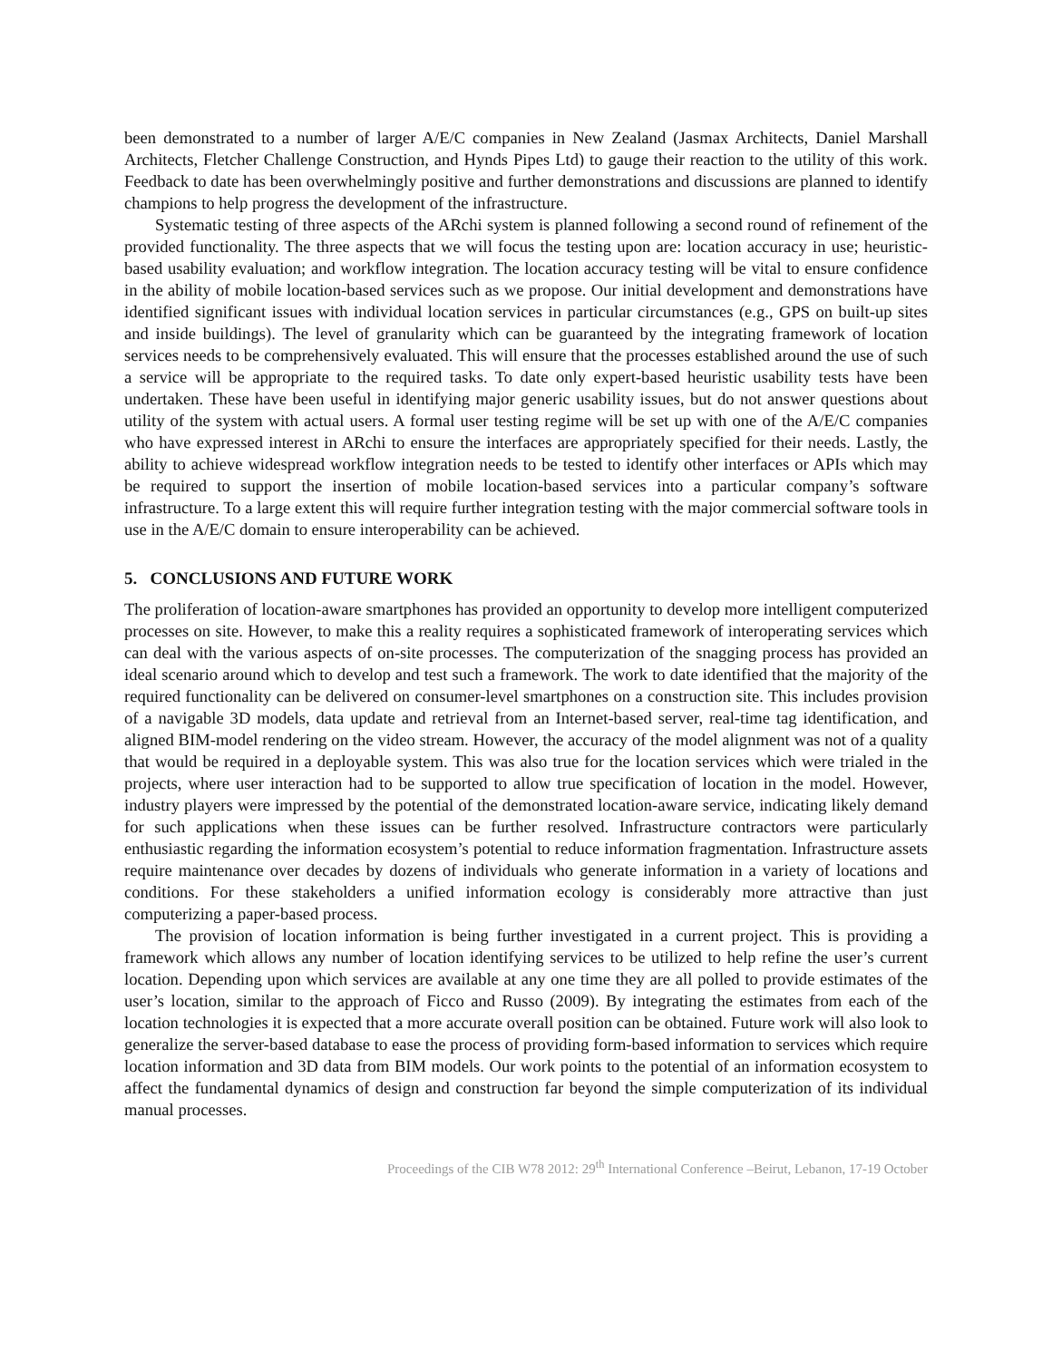been demonstrated to a number of larger A/E/C companies in New Zealand (Jasmax Architects, Daniel Marshall Architects, Fletcher Challenge Construction, and Hynds Pipes Ltd) to gauge their reaction to the utility of this work. Feedback to date has been overwhelmingly positive and further demonstrations and discussions are planned to identify champions to help progress the development of the infrastructure.
Systematic testing of three aspects of the ARchi system is planned following a second round of refinement of the provided functionality. The three aspects that we will focus the testing upon are: location accuracy in use; heuristic-based usability evaluation; and workflow integration. The location accuracy testing will be vital to ensure confidence in the ability of mobile location-based services such as we propose. Our initial development and demonstrations have identified significant issues with individual location services in particular circumstances (e.g., GPS on built-up sites and inside buildings). The level of granularity which can be guaranteed by the integrating framework of location services needs to be comprehensively evaluated. This will ensure that the processes established around the use of such a service will be appropriate to the required tasks. To date only expert-based heuristic usability tests have been undertaken. These have been useful in identifying major generic usability issues, but do not answer questions about utility of the system with actual users. A formal user testing regime will be set up with one of the A/E/C companies who have expressed interest in ARchi to ensure the interfaces are appropriately specified for their needs. Lastly, the ability to achieve widespread workflow integration needs to be tested to identify other interfaces or APIs which may be required to support the insertion of mobile location-based services into a particular company’s software infrastructure. To a large extent this will require further integration testing with the major commercial software tools in use in the A/E/C domain to ensure interoperability can be achieved.
5. CONCLUSIONS AND FUTURE WORK
The proliferation of location-aware smartphones has provided an opportunity to develop more intelligent computerized processes on site. However, to make this a reality requires a sophisticated framework of interoperating services which can deal with the various aspects of on-site processes. The computerization of the snagging process has provided an ideal scenario around which to develop and test such a framework. The work to date identified that the majority of the required functionality can be delivered on consumer-level smartphones on a construction site. This includes provision of a navigable 3D models, data update and retrieval from an Internet-based server, real-time tag identification, and aligned BIM-model rendering on the video stream. However, the accuracy of the model alignment was not of a quality that would be required in a deployable system. This was also true for the location services which were trialed in the projects, where user interaction had to be supported to allow true specification of location in the model. However, industry players were impressed by the potential of the demonstrated location-aware service, indicating likely demand for such applications when these issues can be further resolved. Infrastructure contractors were particularly enthusiastic regarding the information ecosystem’s potential to reduce information fragmentation. Infrastructure assets require maintenance over decades by dozens of individuals who generate information in a variety of locations and conditions. For these stakeholders a unified information ecology is considerably more attractive than just computerizing a paper-based process.
The provision of location information is being further investigated in a current project. This is providing a framework which allows any number of location identifying services to be utilized to help refine the user’s current location. Depending upon which services are available at any one time they are all polled to provide estimates of the user’s location, similar to the approach of Ficco and Russo (2009). By integrating the estimates from each of the location technologies it is expected that a more accurate overall position can be obtained. Future work will also look to generalize the server-based database to ease the process of providing form-based information to services which require location information and 3D data from BIM models. Our work points to the potential of an information ecosystem to affect the fundamental dynamics of design and construction far beyond the simple computerization of its individual manual processes.
Proceedings of the CIB W78 2012: 29<sup>th</sup> International Conference –Beirut, Lebanon, 17-19 October